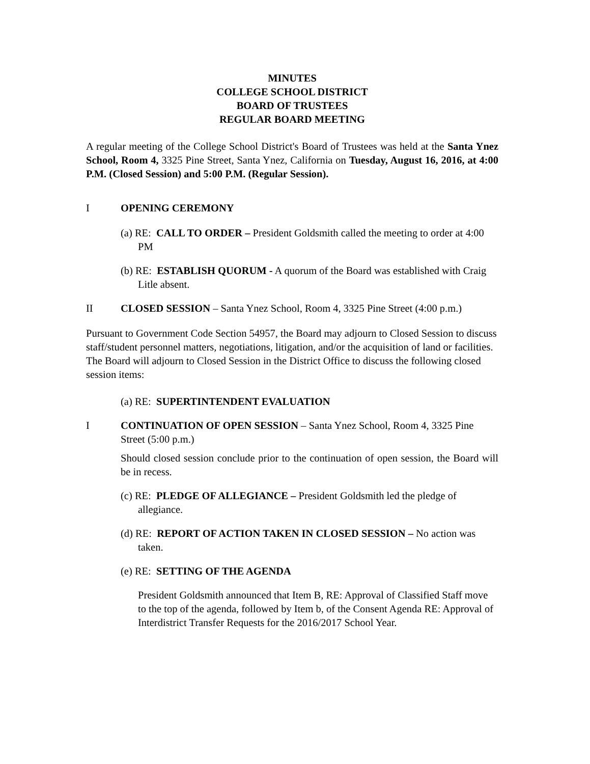MINUTES
COLLEGE SCHOOL DISTRICT
BOARD OF TRUSTEES
REGULAR BOARD MEETING
A regular meeting of the College School District's Board of Trustees was held at the Santa Ynez School, Room 4, 3325 Pine Street, Santa Ynez, California on Tuesday, August 16, 2016, at 4:00 P.M. (Closed Session) and 5:00 P.M. (Regular Session).
I OPENING CEREMONY
(a) RE: CALL TO ORDER – President Goldsmith called the meeting to order at 4:00 PM
(b) RE: ESTABLISH QUORUM - A quorum of the Board was established with Craig Litle absent.
II CLOSED SESSION – Santa Ynez School, Room 4, 3325 Pine Street (4:00 p.m.)
Pursuant to Government Code Section 54957, the Board may adjourn to Closed Session to discuss staff/student personnel matters, negotiations, litigation, and/or the acquisition of land or facilities. The Board will adjourn to Closed Session in the District Office to discuss the following closed session items:
(a) RE: SUPERTINTENDENT EVALUATION
I CONTINUATION OF OPEN SESSION – Santa Ynez School, Room 4, 3325 Pine Street (5:00 p.m.)
Should closed session conclude prior to the continuation of open session, the Board will be in recess.
(c) RE: PLEDGE OF ALLEGIANCE – President Goldsmith led the pledge of allegiance.
(d) RE: REPORT OF ACTION TAKEN IN CLOSED SESSION – No action was taken.
(e) RE: SETTING OF THE AGENDA
President Goldsmith announced that Item B, RE: Approval of Classified Staff move to the top of the agenda, followed by Item b, of the Consent Agenda RE: Approval of Interdistrict Transfer Requests for the 2016/2017 School Year.